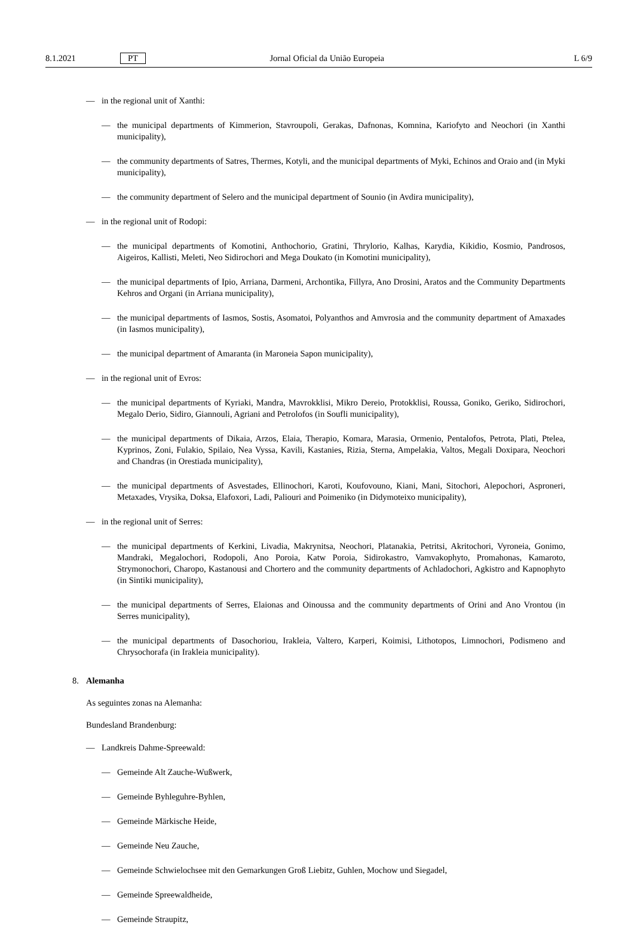8.1.2021 PT Jornal Oficial da União Europeia L 6/9
— in the regional unit of Xanthi:
— the municipal departments of Kimmerion, Stavroupoli, Gerakas, Dafnonas, Komnina, Kariofyto and Neochori (in Xanthi municipality),
— the community departments of Satres, Thermes, Kotyli, and the municipal departments of Myki, Echinos and Oraio and (in Myki municipality),
— the community department of Selero and the municipal department of Sounio (in Avdira municipality),
— in the regional unit of Rodopi:
— the municipal departments of Komotini, Anthochorio, Gratini, Thrylorio, Kalhas, Karydia, Kikidio, Kosmio, Pandrosos, Aigeiros, Kallisti, Meleti, Neo Sidirochori and Mega Doukato (in Komotini municipality),
— the municipal departments of Ipio, Arriana, Darmeni, Archontika, Fillyra, Ano Drosini, Aratos and the Community Departments Kehros and Organi (in Arriana municipality),
— the municipal departments of Iasmos, Sostis, Asomatoi, Polyanthos and Amvrosia and the community department of Amaxades (in Iasmos municipality),
— the municipal department of Amaranta (in Maroneia Sapon municipality),
— in the regional unit of Evros:
— the municipal departments of Kyriaki, Mandra, Mavrokklisi, Mikro Dereio, Protokklisi, Roussa, Goniko, Geriko, Sidirochori, Megalo Derio, Sidiro, Giannouli, Agriani and Petrolofos (in Soufli municipality),
— the municipal departments of Dikaia, Arzos, Elaia, Therapio, Komara, Marasia, Ormenio, Pentalofos, Petrota, Plati, Ptelea, Kyprinos, Zoni, Fulakio, Spilaio, Nea Vyssa, Kavili, Kastanies, Rizia, Sterna, Ampelakia, Valtos, Megali Doxipara, Neochori and Chandras (in Orestiada municipality),
— the municipal departments of Asvestades, Ellinochori, Karoti, Koufovouno, Kiani, Mani, Sitochori, Alepochori, Asproneri, Metaxades, Vrysika, Doksa, Elafoxori, Ladi, Paliouri and Poimeniko (in Didymoteixo municipality),
— in the regional unit of Serres:
— the municipal departments of Kerkini, Livadia, Makrynitsa, Neochori, Platanakia, Petritsi, Akritochori, Vyroneia, Gonimo, Mandraki, Megalochori, Rodopoli, Ano Poroia, Katw Poroia, Sidirokastro, Vamvakophyto, Promahonas, Kamaroto, Strymonochori, Charopo, Kastanousi and Chortero and the community departments of Achladochori, Agkistro and Kapnophyto (in Sintiki municipality),
— the municipal departments of Serres, Elaionas and Oinoussa and the community departments of Orini and Ano Vrontou (in Serres municipality),
— the municipal departments of Dasochoriou, Irakleia, Valtero, Karperi, Koimisi, Lithotopos, Limnochori, Podismeno and Chrysochorafa (in Irakleia municipality).
8. Alemanha
As seguintes zonas na Alemanha:
Bundesland Brandenburg:
— Landkreis Dahme-Spreewald:
— Gemeinde Alt Zauche-Wußwerk,
— Gemeinde Byhleguhre-Byhlen,
— Gemeinde Märkische Heide,
— Gemeinde Neu Zauche,
— Gemeinde Schwielochsee mit den Gemarkungen Groß Liebitz, Guhlen, Mochow und Siegadel,
— Gemeinde Spreewaldheide,
— Gemeinde Straupitz,